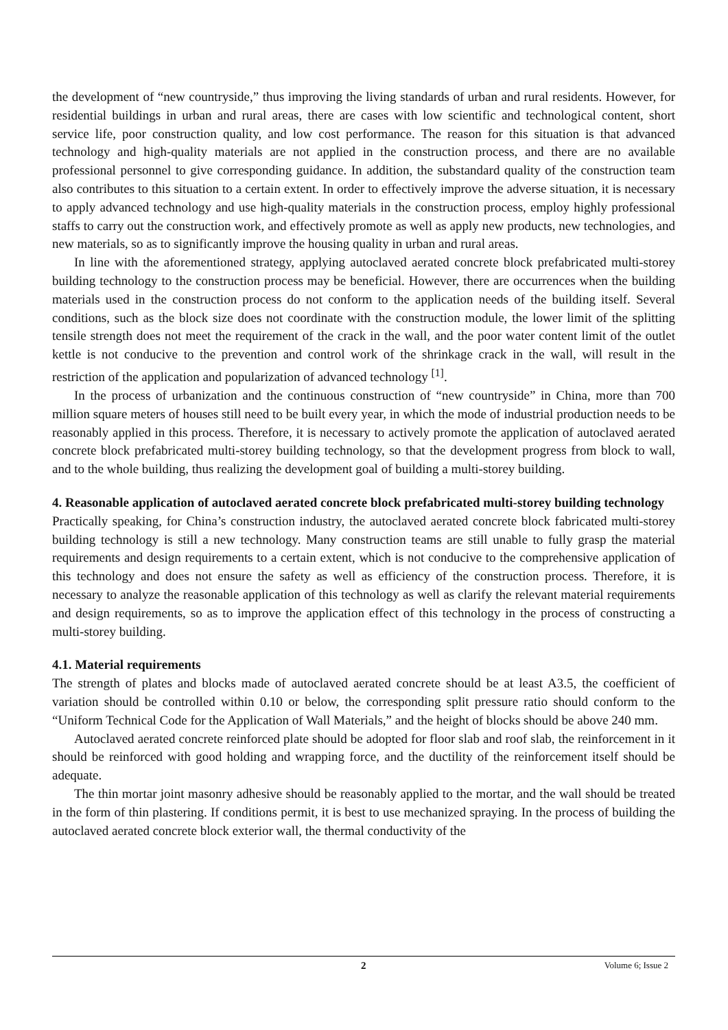the development of “new countryside,” thus improving the living standards of urban and rural residents. However, for residential buildings in urban and rural areas, there are cases with low scientific and technological content, short service life, poor construction quality, and low cost performance. The reason for this situation is that advanced technology and high-quality materials are not applied in the construction process, and there are no available professional personnel to give corresponding guidance. In addition, the substandard quality of the construction team also contributes to this situation to a certain extent. In order to effectively improve the adverse situation, it is necessary to apply advanced technology and use high-quality materials in the construction process, employ highly professional staffs to carry out the construction work, and effectively promote as well as apply new products, new technologies, and new materials, so as to significantly improve the housing quality in urban and rural areas.
In line with the aforementioned strategy, applying autoclaved aerated concrete block prefabricated multi-storey building technology to the construction process may be beneficial. However, there are occurrences when the building materials used in the construction process do not conform to the application needs of the building itself. Several conditions, such as the block size does not coordinate with the construction module, the lower limit of the splitting tensile strength does not meet the requirement of the crack in the wall, and the poor water content limit of the outlet kettle is not conducive to the prevention and control work of the shrinkage crack in the wall, will result in the restriction of the application and popularization of advanced technology <sup>[1]</sup>.
In the process of urbanization and the continuous construction of “new countryside” in China, more than 700 million square meters of houses still need to be built every year, in which the mode of industrial production needs to be reasonably applied in this process. Therefore, it is necessary to actively promote the application of autoclaved aerated concrete block prefabricated multi-storey building technology, so that the development progress from block to wall, and to the whole building, thus realizing the development goal of building a multi-storey building.
4. Reasonable application of autoclaved aerated concrete block prefabricated multi-storey building technology
Practically speaking, for China’s construction industry, the autoclaved aerated concrete block fabricated multi-storey building technology is still a new technology. Many construction teams are still unable to fully grasp the material requirements and design requirements to a certain extent, which is not conducive to the comprehensive application of this technology and does not ensure the safety as well as efficiency of the construction process. Therefore, it is necessary to analyze the reasonable application of this technology as well as clarify the relevant material requirements and design requirements, so as to improve the application effect of this technology in the process of constructing a multi-storey building.
4.1. Material requirements
The strength of plates and blocks made of autoclaved aerated concrete should be at least A3.5, the coefficient of variation should be controlled within 0.10 or below, the corresponding split pressure ratio should conform to the “Uniform Technical Code for the Application of Wall Materials,” and the height of blocks should be above 240 mm.
Autoclaved aerated concrete reinforced plate should be adopted for floor slab and roof slab, the reinforcement in it should be reinforced with good holding and wrapping force, and the ductility of the reinforcement itself should be adequate.
The thin mortar joint masonry adhesive should be reasonably applied to the mortar, and the wall should be treated in the form of thin plastering. If conditions permit, it is best to use mechanized spraying. In the process of building the autoclaved aerated concrete block exterior wall, the thermal conductivity of the
2 Volume 6; Issue 2